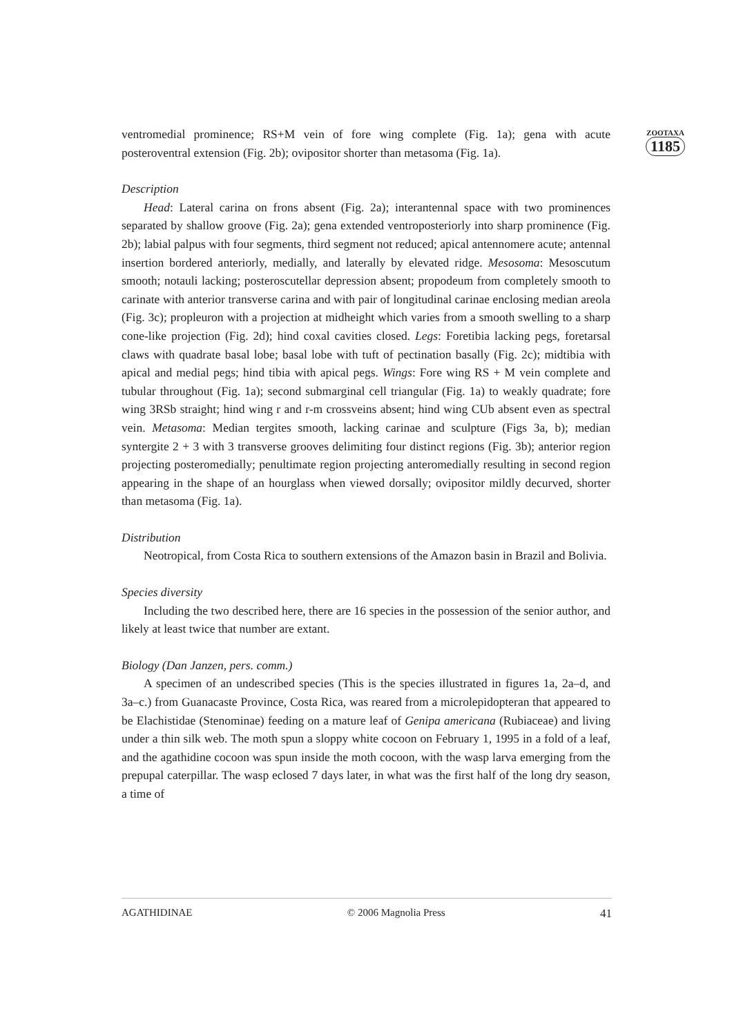ventromedial prominence; RS+M vein of fore wing complete (Fig. 1a); gena with acute posteroventral extension (Fig. 2b); ovipositor shorter than metasoma (Fig. 1a).
Description
Head: Lateral carina on frons absent (Fig. 2a); interantennal space with two prominences separated by shallow groove (Fig. 2a); gena extended ventroposteriorly into sharp prominence (Fig. 2b); labial palpus with four segments, third segment not reduced; apical antennomere acute; antennal insertion bordered anteriorly, medially, and laterally by elevated ridge. Mesosoma: Mesoscutum smooth; notauli lacking; posteroscutellar depression absent; propodeum from completely smooth to carinate with anterior transverse carina and with pair of longitudinal carinae enclosing median areola (Fig. 3c); propleuron with a projection at midheight which varies from a smooth swelling to a sharp cone-like projection (Fig. 2d); hind coxal cavities closed. Legs: Foretibia lacking pegs, foretarsal claws with quadrate basal lobe; basal lobe with tuft of pectination basally (Fig. 2c); midtibia with apical and medial pegs; hind tibia with apical pegs. Wings: Fore wing RS + M vein complete and tubular throughout (Fig. 1a); second submarginal cell triangular (Fig. 1a) to weakly quadrate; fore wing 3RSb straight; hind wing r and r-m crossveins absent; hind wing CUb absent even as spectral vein. Metasoma: Median tergites smooth, lacking carinae and sculpture (Figs 3a, b); median syntergite 2 + 3 with 3 transverse grooves delimiting four distinct regions (Fig. 3b); anterior region projecting posteromedially; penultimate region projecting anteromedially resulting in second region appearing in the shape of an hourglass when viewed dorsally; ovipositor mildly decurved, shorter than metasoma (Fig. 1a).
Distribution
Neotropical, from Costa Rica to southern extensions of the Amazon basin in Brazil and Bolivia.
Species diversity
Including the two described here, there are 16 species in the possession of the senior author, and likely at least twice that number are extant.
Biology (Dan Janzen, pers. comm.)
A specimen of an undescribed species (This is the species illustrated in figures 1a, 2a–d, and 3a–c.) from Guanacaste Province, Costa Rica, was reared from a microlepidopteran that appeared to be Elachistidae (Stenominae) feeding on a mature leaf of Genipa americana (Rubiaceae) and living under a thin silk web. The moth spun a sloppy white cocoon on February 1, 1995 in a fold of a leaf, and the agathidine cocoon was spun inside the moth cocoon, with the wasp larva emerging from the prepupal caterpillar. The wasp eclosed 7 days later, in what was the first half of the long dry season, a time of
ZOOTAXA
1185
AGATHIDINAE © 2006 Magnolia Press 41